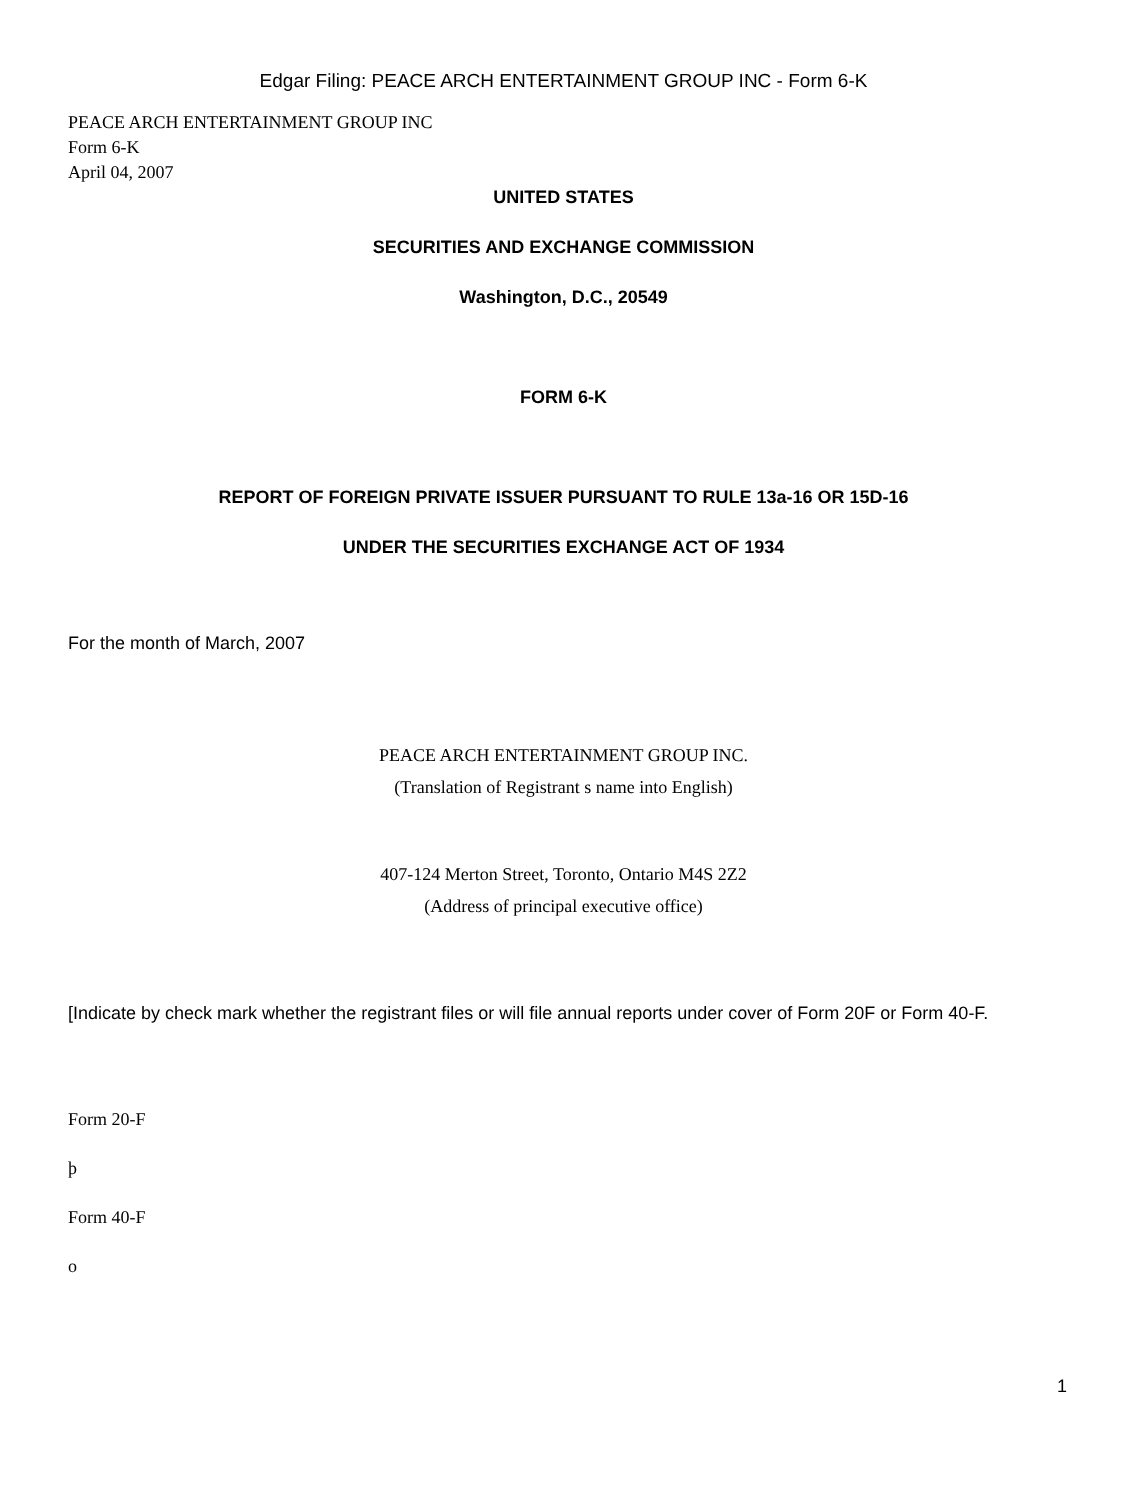Edgar Filing: PEACE ARCH ENTERTAINMENT GROUP INC - Form 6-K
PEACE ARCH ENTERTAINMENT GROUP INC
Form 6-K
April 04, 2007
UNITED STATES
SECURITIES AND EXCHANGE COMMISSION
Washington, D.C., 20549
FORM 6-K
REPORT OF FOREIGN PRIVATE ISSUER PURSUANT TO RULE 13a-16 OR 15D-16
UNDER THE SECURITIES EXCHANGE ACT OF 1934
For the month of March, 2007
PEACE ARCH ENTERTAINMENT GROUP INC.
(Translation of Registrant s name into English)
407-124 Merton Street, Toronto, Ontario M4S 2Z2
(Address of principal executive office)
[Indicate by check mark whether the registrant files or will file annual reports under cover of Form 20F or Form 40-F.
Form 20-F
þ
Form 40-F
o
1